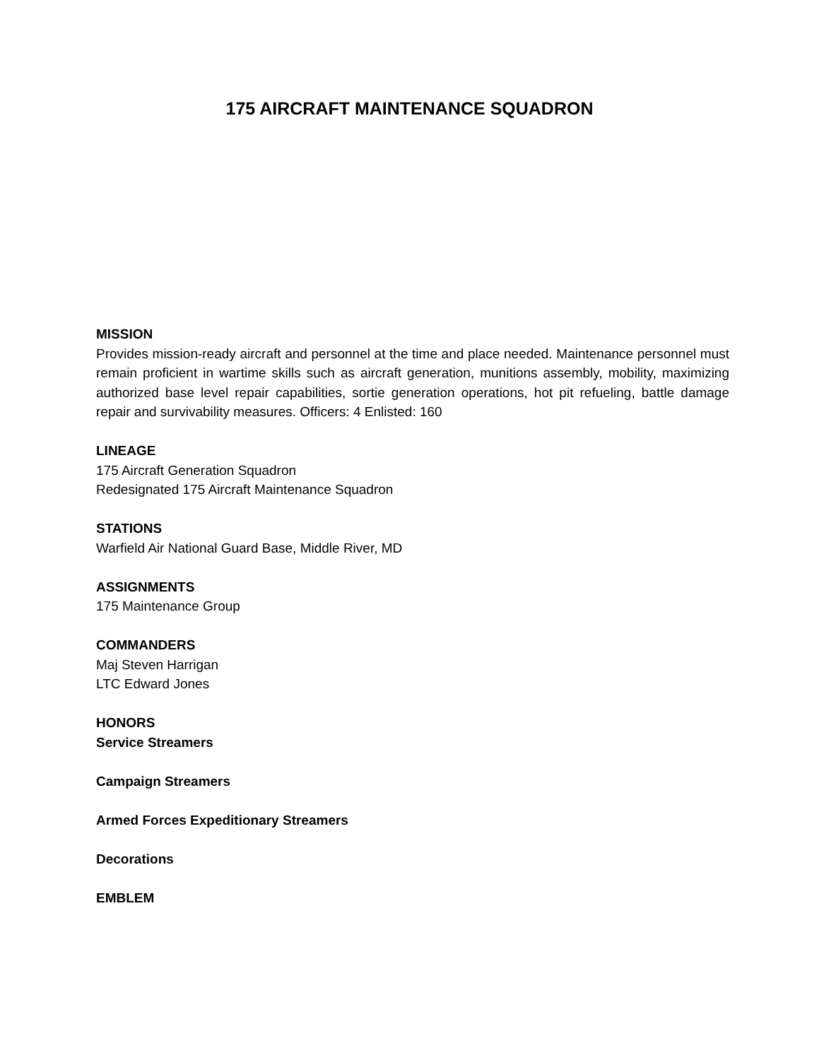175 AIRCRAFT MAINTENANCE SQUADRON
MISSION
Provides mission-ready aircraft and personnel at the time and place needed. Maintenance personnel must remain proficient in wartime skills such as aircraft generation, munitions assembly, mobility, maximizing authorized base level repair capabilities, sortie generation operations, hot pit refueling, battle damage repair and survivability measures. Officers: 4 Enlisted: 160
LINEAGE
175 Aircraft Generation Squadron
Redesignated 175 Aircraft Maintenance Squadron
STATIONS
Warfield Air National Guard Base, Middle River, MD
ASSIGNMENTS
175 Maintenance Group
COMMANDERS
Maj Steven Harrigan
LTC Edward Jones
HONORS
Service Streamers
Campaign Streamers
Armed Forces Expeditionary Streamers
Decorations
EMBLEM